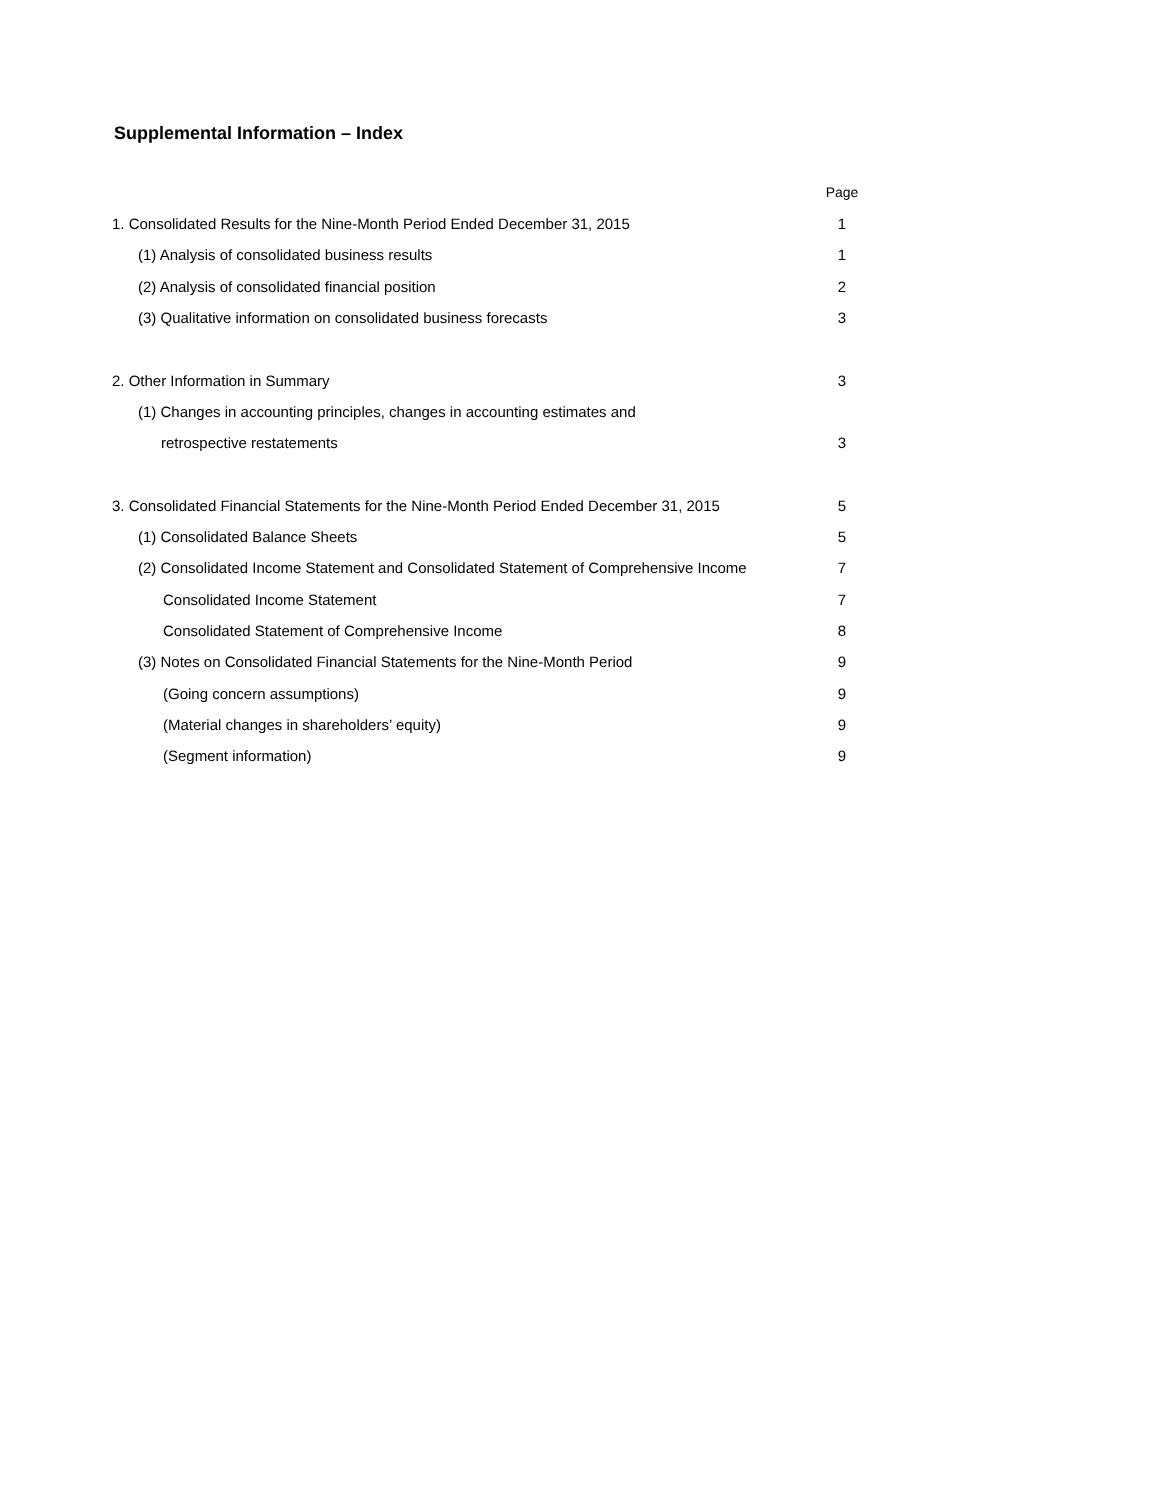Supplemental Information – Index
| | Page |
| --- | --- |
| 1. Consolidated Results for the Nine-Month Period Ended December 31, 2015 | 1 |
| (1) Analysis of consolidated business results | 1 |
| (2) Analysis of consolidated financial position | 2 |
| (3) Qualitative information on consolidated business forecasts | 3 |
| 2. Other Information in Summary | 3 |
| (1) Changes in accounting principles, changes in accounting estimates and | |
| retrospective restatements | 3 |
| 3. Consolidated Financial Statements for the Nine-Month Period Ended December 31, 2015 | 5 |
| (1) Consolidated Balance Sheets | 5 |
| (2) Consolidated Income Statement and Consolidated Statement of Comprehensive Income | 7 |
| Consolidated Income Statement | 7 |
| Consolidated Statement of Comprehensive Income | 8 |
| (3) Notes on Consolidated Financial Statements for the Nine-Month Period | 9 |
| (Going concern assumptions) | 9 |
| (Material changes in shareholders’ equity) | 9 |
| (Segment information) | 9 |